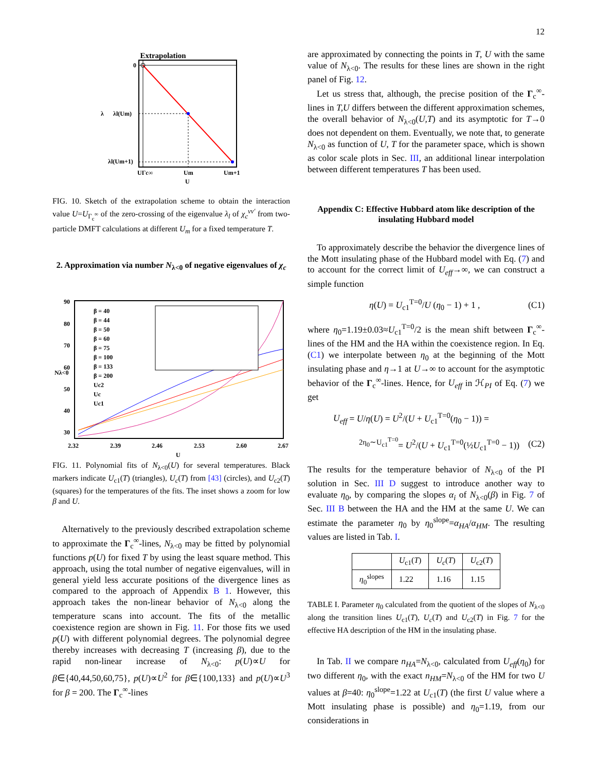12
Extrapolation
0
λ
λl(Um)
λl(Um+1)
UΓc∞
Um
Um+1
U
FIG. 10. Sketch of the extrapolation scheme to obtain the interaction value U=U<sub>Γ<sub>c</sub><sup>∞</sup></sub> of the zero-crossing of the eigenvalue λ<sub>l</sub> of χ<sub>c</sub><sup>νν′</sup> from two-particle DMFT calculations at different U<sub>m</sub> for a fixed temperature T.
2. Approximation via number N<sub>λ<0</sub> of negative eigenvalues of χ<sub>c</sub>
90
80
70
60
50
40
30
2.32
2.39
2.46
2.53
2.60
2.67
U
Nλ<0
β = 40
β = 44
β = 50
β = 60
β = 75
β = 100
β = 133
β = 200
Uc2
Uc
Uc1
FIG. 11. Polynomial fits of N<sub>λ<0</sub>(U) for several temperatures. Black markers indicate U<sub>c1</sub>(T) (triangles), U<sub>c</sub>(T) from [43] (circles), and U<sub>c2</sub>(T) (squares) for the temperatures of the fits. The inset shows a zoom for low β and U.
Alternatively to the previously described extrapolation scheme to approximate the Γ<sub>c</sub><sup>∞</sup>-lines, N<sub>λ<0</sub> may be fitted by polynomial functions p(U) for fixed T by using the least square method. This approach, using the total number of negative eigenvalues, will in general yield less accurate positions of the divergence lines as compared to the approach of Appendix B 1. However, this approach takes the non-linear behavior of N<sub>λ<0</sub> along the temperature scans into account. The fits of the metallic coexistence region are shown in Fig. 11. For those fits we used p(U) with different polynomial degrees. The polynomial degree thereby increases with decreasing T (increasing β), due to the rapid non-linear increase of N<sub>λ<0</sub>: p(U)∝U for β∈{40,44,50,60,75}, p(U)∝U<sup>2</sup> for β∈{100,133} and p(U)∝U<sup>3</sup> for β = 200. The Γ<sub>c</sub><sup>∞</sup>-lines
are approximated by connecting the points in T, U with the same value of N<sub>λ<0</sub>. The results for these lines are shown in the right panel of Fig. 12.
Let us stress that, although, the precise position of the Γ<sub>c</sub><sup>∞</sup>-lines in T,U differs between the different approximation schemes, the overall behavior of N<sub>λ<0</sub>(U,T) and its asymptotic for T→0 does not dependent on them. Eventually, we note that, to generate N<sub>λ<0</sub> as function of U, T for the parameter space, which is shown as color scale plots in Sec. III, an additional linear interpolation between different temperatures T has been used.
Appendix C: Effective Hubbard atom like description of the insulating Hubbard model
To approximately describe the behavior the divergence lines of the Mott insulating phase of the Hubbard model with Eq. (7) and to account for the correct limit of U<sub>eff</sub>→∞, we can construct a simple function
η(U) = U<sub>c1</sub><sup>T=0</sup>/U (η<sub>0</sub> − 1) + 1 , (C1)
where η<sub>0</sub>=1.19±0.03≈U<sub>c1</sub><sup>T=0</sup>/2 is the mean shift between Γ<sub>c</sub><sup>∞</sup>-lines of the HM and the HA within the coexistence region. In Eq. (C1) we interpolate between η<sub>0</sub> at the beginning of the Mott insulating phase and η→1 at U→∞ to account for the asymptotic behavior of the Γ<sub>c</sub><sup>∞</sup>-lines. Hence, for U<sub>eff</sub> in ℋ<sub>PI</sub> of Eq. (7) we get
U<sub>eff</sub> = U/η(U) = U<sup>2</sup>/(U + U<sub>c1</sub><sup>T=0</sup>(η<sub>0</sub> − 1)) =
<sup>2η<sub>0</sub>∼U<sub>c1</sub><sup>T=0</sup></sup>= U<sup>2</sup>/(U + U<sub>c1</sub><sup>T=0</sup>(½U<sub>c1</sub><sup>T=0</sup> − 1)) (C2)
The results for the temperature behavior of N<sub>λ<0</sub> of the PI solution in Sec. III D suggest to introduce another way to evaluate η<sub>0</sub>, by comparing the slopes α<sub>i</sub> of N<sub>λ<0</sub>(β) in Fig. 7 of Sec. III B between the HA and the HM at the same U. We can estimate the parameter η<sub>0</sub> by η<sub>0</sub><sup>slope</sup>=α<sub>HA</sub>/α<sub>HM</sub>. The resulting values are listed in Tab. I.
| | U<sub>c1</sub>( T ) | U<sub>c</sub> ( T ) | U<sub>c2</sub>( T ) |
| --- | --- | --- | --- |
| η<sub>0</sub><sup>slopes</sup> | 1.22 | 1.16 | 1.15 |
TABLE I. Parameter η<sub>0</sub> calculated from the quotient of the slopes of N<sub>λ<0</sub> along the transition lines U<sub>c1</sub>(T), U<sub>c</sub>(T) and U<sub>c2</sub>(T) in Fig. 7 for the effective HA description of the HM in the insulating phase.
In Tab. II we compare n<sub>HA</sub>=N<sub>λ<0</sub>, calculated from U<sub>eff</sub>(η<sub>0</sub>) for two different η<sub>0</sub>, with the exact n<sub>HM</sub>=N<sub>λ<0</sub> of the HM for two U values at β=40: η<sub>0</sub><sup>slope</sup>=1.22 at U<sub>c1</sub>(T) (the first U value where a Mott insulating phase is possible) and η<sub>0</sub>=1.19, from our considerations in